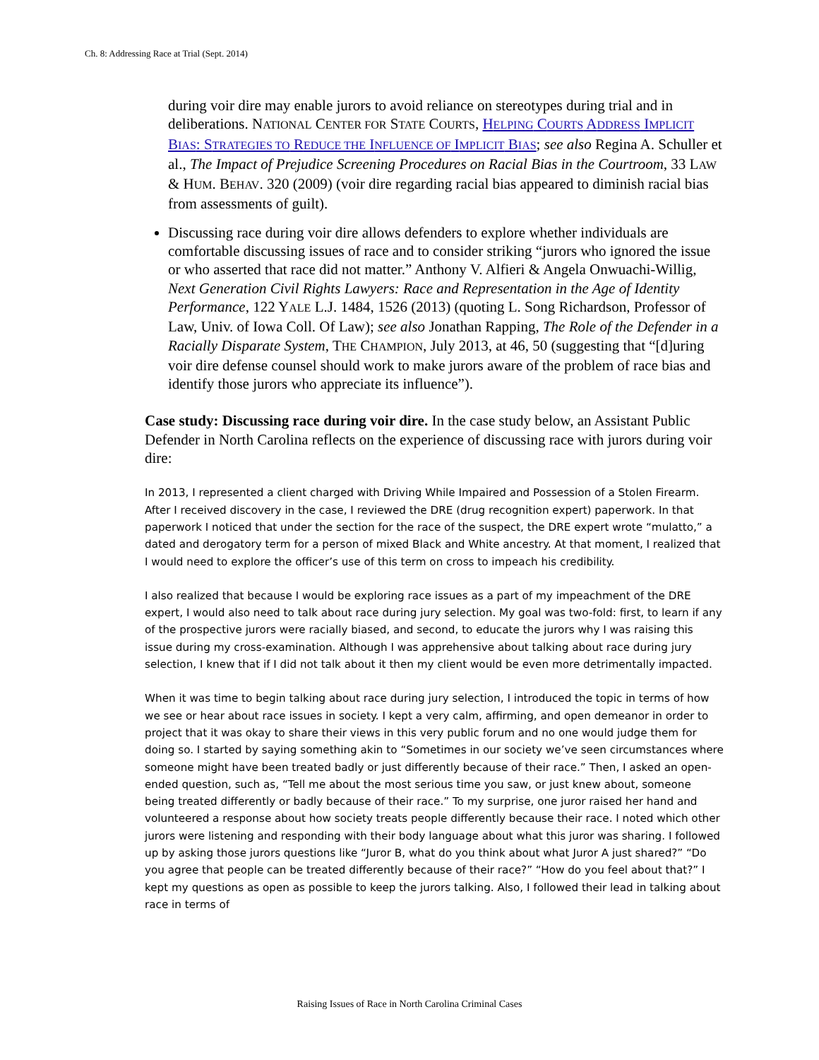Ch. 8: Addressing Race at Trial (Sept. 2014)
during voir dire may enable jurors to avoid reliance on stereotypes during trial and in deliberations. NATIONAL CENTER FOR STATE COURTS, HELPING COURTS ADDRESS IMPLICIT BIAS: STRATEGIES TO REDUCE THE INFLUENCE OF IMPLICIT BIAS; see also Regina A. Schuller et al., The Impact of Prejudice Screening Procedures on Racial Bias in the Courtroom, 33 LAW & HUM. BEHAV. 320 (2009) (voir dire regarding racial bias appeared to diminish racial bias from assessments of guilt).
Discussing race during voir dire allows defenders to explore whether individuals are comfortable discussing issues of race and to consider striking “jurors who ignored the issue or who asserted that race did not matter.” Anthony V. Alfieri & Angela Onwuachi-Willig, Next Generation Civil Rights Lawyers: Race and Representation in the Age of Identity Performance, 122 YALE L.J. 1484, 1526 (2013) (quoting L. Song Richardson, Professor of Law, Univ. of Iowa Coll. Of Law); see also Jonathan Rapping, The Role of the Defender in a Racially Disparate System, THE CHAMPION, July 2013, at 46, 50 (suggesting that “[d]uring voir dire defense counsel should work to make jurors aware of the problem of race bias and identify those jurors who appreciate its influence”).
Case study: Discussing race during voir dire. In the case study below, an Assistant Public Defender in North Carolina reflects on the experience of discussing race with jurors during voir dire:
In 2013, I represented a client charged with Driving While Impaired and Possession of a Stolen Firearm. After I received discovery in the case, I reviewed the DRE (drug recognition expert) paperwork. In that paperwork I noticed that under the section for the race of the suspect, the DRE expert wrote “mulatto,” a dated and derogatory term for a person of mixed Black and White ancestry. At that moment, I realized that I would need to explore the officer’s use of this term on cross to impeach his credibility.
I also realized that because I would be exploring race issues as a part of my impeachment of the DRE expert, I would also need to talk about race during jury selection. My goal was two-fold: first, to learn if any of the prospective jurors were racially biased, and second, to educate the jurors why I was raising this issue during my cross-examination. Although I was apprehensive about talking about race during jury selection, I knew that if I did not talk about it then my client would be even more detrimentally impacted.
When it was time to begin talking about race during jury selection, I introduced the topic in terms of how we see or hear about race issues in society. I kept a very calm, affirming, and open demeanor in order to project that it was okay to share their views in this very public forum and no one would judge them for doing so. I started by saying something akin to “Sometimes in our society we’ve seen circumstances where someone might have been treated badly or just differently because of their race.” Then, I asked an open-ended question, such as, “Tell me about the most serious time you saw, or just knew about, someone being treated differently or badly because of their race.” To my surprise, one juror raised her hand and volunteered a response about how society treats people differently because their race. I noted which other jurors were listening and responding with their body language about what this juror was sharing. I followed up by asking those jurors questions like “Juror B, what do you think about what Juror A just shared?” “Do you agree that people can be treated differently because of their race?” “How do you feel about that?” I kept my questions as open as possible to keep the jurors talking. Also, I followed their lead in talking about race in terms of
Raising Issues of Race in North Carolina Criminal Cases